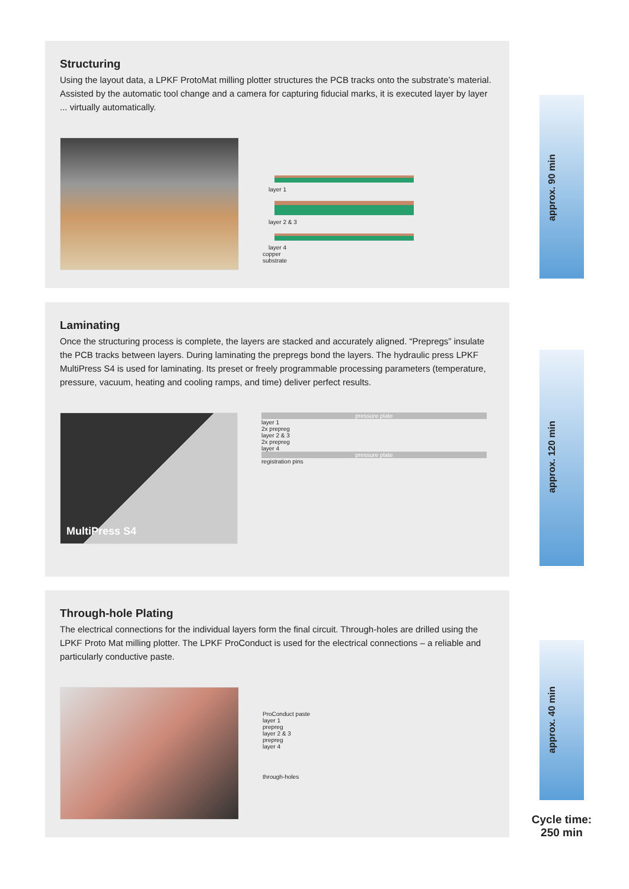Structuring
Using the layout data, a LPKF ProtoMat milling plotter structures the PCB tracks onto the substrate’s material. Assisted by the automatic tool change and a camera for capturing fiducial marks, it is executed layer by layer ... virtually automatically.
layer 1 layer 2 & 3 layer 4
copper
substrate
Laminating
Once the structuring process is complete, the layers are stacked and accurately aligned. “Prepregs” insulate the PCB tracks between layers. During laminating the prepregs bond the layers. The hydraulic press LPKF MultiPress S4 is used for laminating. Its preset or freely programmable processing parameters (temperature, pressure, vacuum, heating and cooling ramps, and time) deliver perfect results.
MultiPress S4
pressure plate
layer 1
2x prepreg
layer 2 & 3
2x prepreg
layer 4
pressure plate
registration pins
Through-hole Plating
The electrical connections for the individual layers form the final circuit. Through-holes are drilled using the LPKF Proto Mat milling plotter. The LPKF ProConduct is used for the electrical connections – a reliable and particularly conductive paste.
ProConduct paste
layer 1
prepreg
layer 2 & 3
prepreg
layer 4
through-holes
approx. 90 min
approx. 120 min
approx. 40 min
Cycle time:
250 min